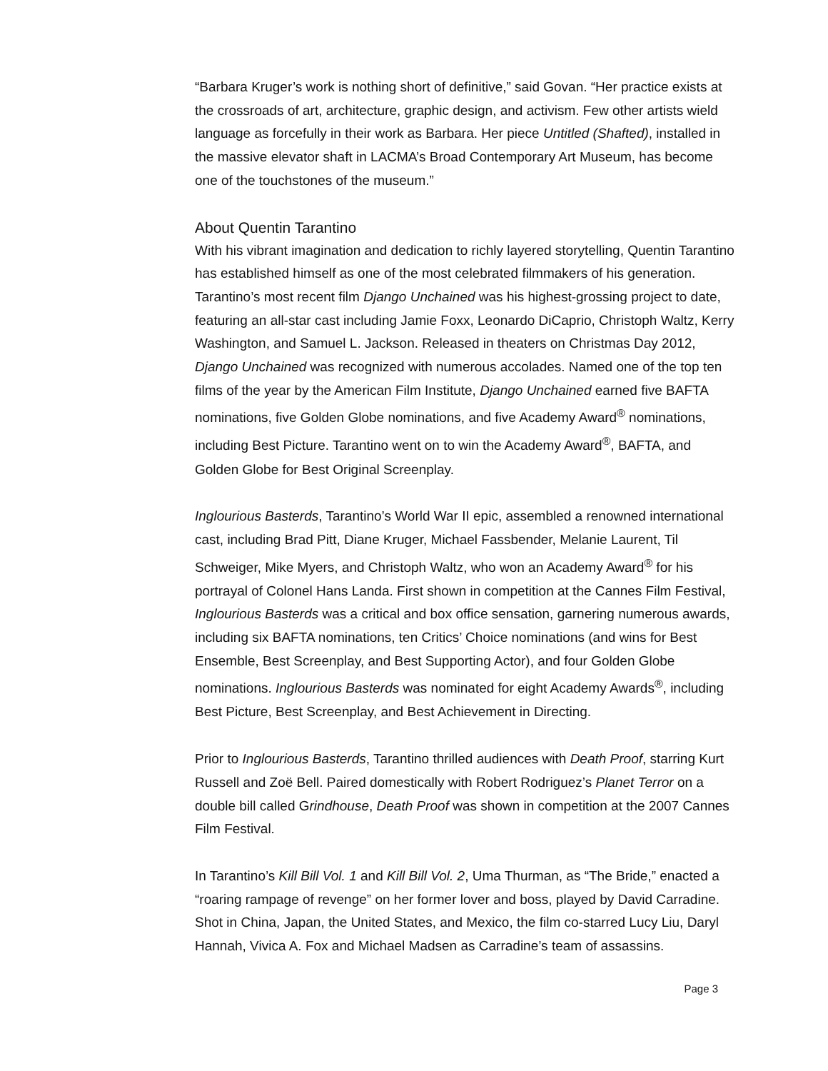“Barbara Kruger’s work is nothing short of definitive,” said Govan. “Her practice exists at the crossroads of art, architecture, graphic design, and activism. Few other artists wield language as forcefully in their work as Barbara. Her piece Untitled (Shafted), installed in the massive elevator shaft in LACMA’s Broad Contemporary Art Museum, has become one of the touchstones of the museum.”
About Quentin Tarantino
With his vibrant imagination and dedication to richly layered storytelling, Quentin Tarantino has established himself as one of the most celebrated filmmakers of his generation. Tarantino’s most recent film Django Unchained was his highest-grossing project to date, featuring an all-star cast including Jamie Foxx, Leonardo DiCaprio, Christoph Waltz, Kerry Washington, and Samuel L. Jackson. Released in theaters on Christmas Day 2012, Django Unchained was recognized with numerous accolades. Named one of the top ten films of the year by the American Film Institute, Django Unchained earned five BAFTA nominations, five Golden Globe nominations, and five Academy Award<sup>®</sup> nominations, including Best Picture. Tarantino went on to win the Academy Award<sup>®</sup>, BAFTA, and Golden Globe for Best Original Screenplay.
Inglourious Basterds, Tarantino’s World War II epic, assembled a renowned international cast, including Brad Pitt, Diane Kruger, Michael Fassbender, Melanie Laurent, Til Schweiger, Mike Myers, and Christoph Waltz, who won an Academy Award<sup>®</sup> for his portrayal of Colonel Hans Landa. First shown in competition at the Cannes Film Festival, Inglourious Basterds was a critical and box office sensation, garnering numerous awards, including six BAFTA nominations, ten Critics’ Choice nominations (and wins for Best Ensemble, Best Screenplay, and Best Supporting Actor), and four Golden Globe nominations. Inglourious Basterds was nominated for eight Academy Awards<sup>®</sup>, including Best Picture, Best Screenplay, and Best Achievement in Directing.
Prior to Inglourious Basterds, Tarantino thrilled audiences with Death Proof, starring Kurt Russell and Zoë Bell. Paired domestically with Robert Rodriguez’s Planet Terror on a double bill called Grindhouse, Death Proof was shown in competition at the 2007 Cannes Film Festival.
In Tarantino’s Kill Bill Vol. 1 and Kill Bill Vol. 2, Uma Thurman, as “The Bride,” enacted a “roaring rampage of revenge” on her former lover and boss, played by David Carradine. Shot in China, Japan, the United States, and Mexico, the film co-starred Lucy Liu, Daryl Hannah, Vivica A. Fox and Michael Madsen as Carradine’s team of assassins.
Page 3